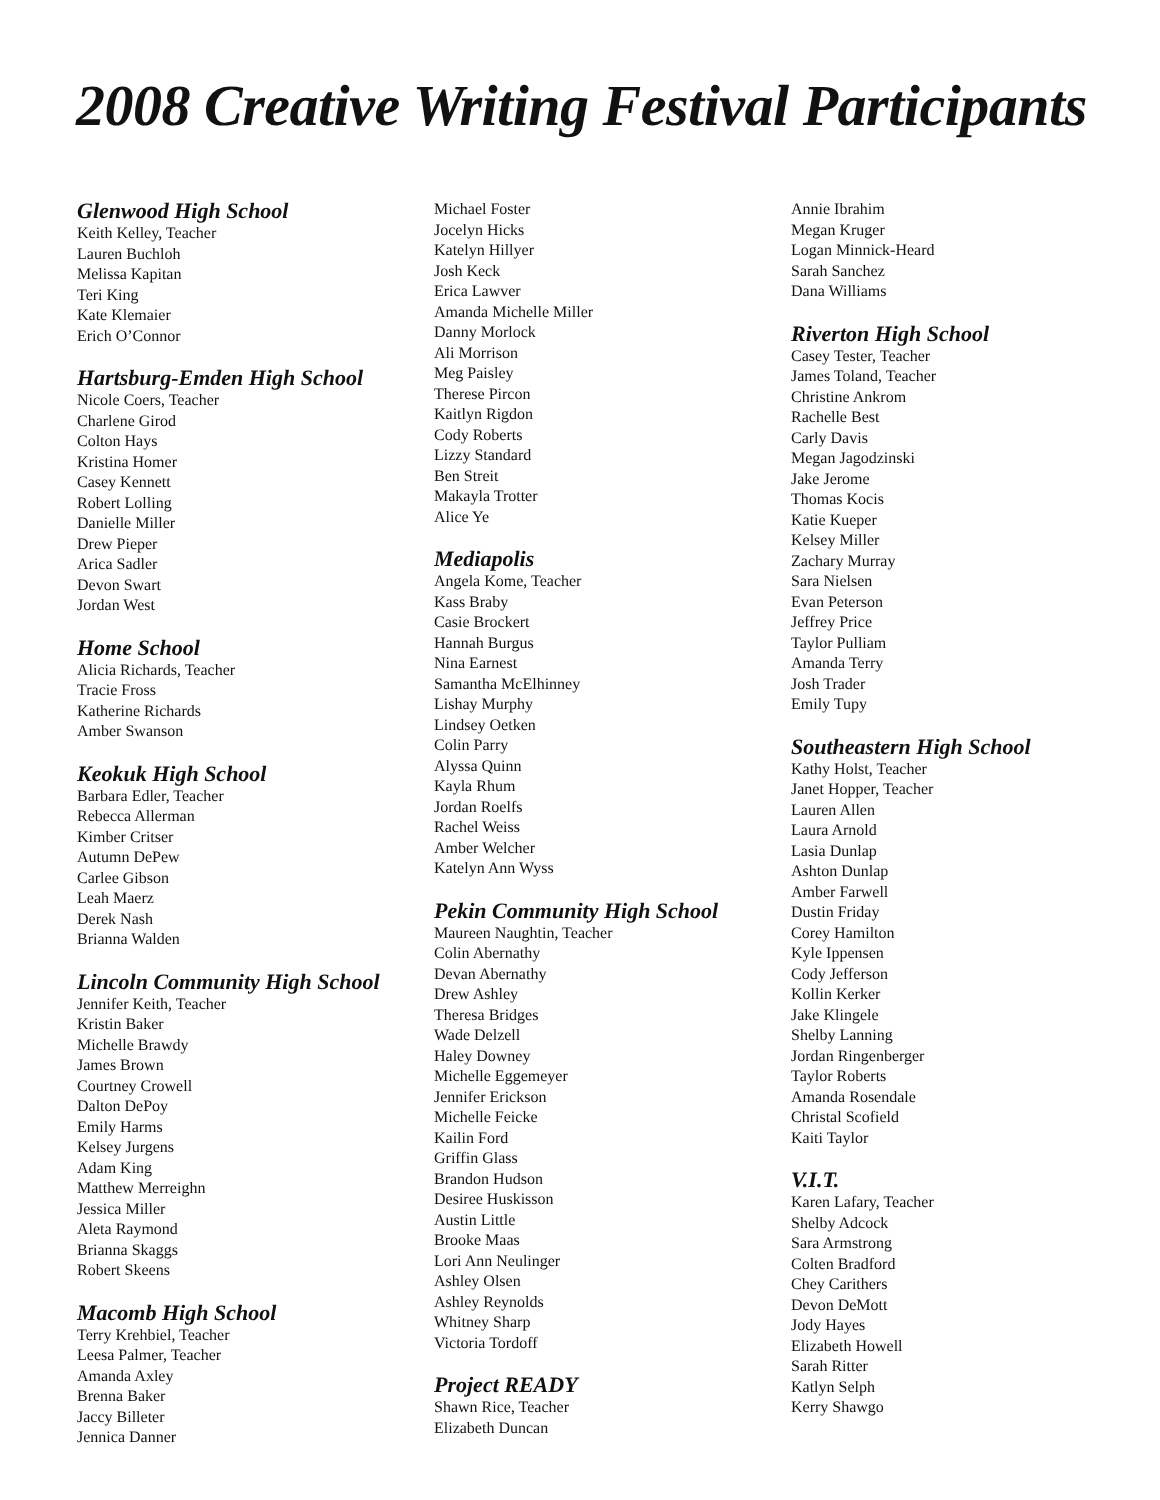2008 Creative Writing Festival Participants
Glenwood High School
Keith Kelley, Teacher
Lauren Buchloh
Melissa Kapitan
Teri King
Kate Klemaier
Erich O’Connor
Hartsburg-Emden High School
Nicole Coers, Teacher
Charlene Girod
Colton Hays
Kristina Homer
Casey Kennett
Robert Lolling
Danielle Miller
Drew Pieper
Arica Sadler
Devon Swart
Jordan West
Home School
Alicia Richards, Teacher
Tracie Fross
Katherine Richards
Amber Swanson
Keokuk High School
Barbara Edler, Teacher
Rebecca Allerman
Kimber Critser
Autumn DePew
Carlee Gibson
Leah Maerz
Derek Nash
Brianna Walden
Lincoln Community High School
Jennifer Keith, Teacher
Kristin Baker
Michelle Brawdy
James Brown
Courtney Crowell
Dalton DePoy
Emily Harms
Kelsey Jurgens
Adam King
Matthew Merreighn
Jessica Miller
Aleta Raymond
Brianna Skaggs
Robert Skeens
Macomb High School
Terry Krehbiel, Teacher
Leesa Palmer, Teacher
Amanda Axley
Brenna Baker
Jaccy Billeter
Jennica Danner
Michael Foster
Jocelyn Hicks
Katelyn Hillyer
Josh Keck
Erica Lawver
Amanda Michelle Miller
Danny Morlock
Ali Morrison
Meg Paisley
Therese Pircon
Kaitlyn Rigdon
Cody Roberts
Lizzy Standard
Ben Streit
Makayla Trotter
Alice Ye
Mediapolis
Angela Kome, Teacher
Kass Braby
Casie Brockert
Hannah Burgus
Nina Earnest
Samantha McElhinney
Lishay Murphy
Lindsey Oetken
Colin Parry
Alyssa Quinn
Kayla Rhum
Jordan Roelfs
Rachel Weiss
Amber Welcher
Katelyn Ann Wyss
Pekin Community High School
Maureen Naughtin, Teacher
Colin Abernathy
Devan Abernathy
Drew Ashley
Theresa Bridges
Wade Delzell
Haley Downey
Michelle Eggemeyer
Jennifer Erickson
Michelle Feicke
Kailin Ford
Griffin Glass
Brandon Hudson
Desiree Huskisson
Austin Little
Brooke Maas
Lori Ann Neulinger
Ashley Olsen
Ashley Reynolds
Whitney Sharp
Victoria Tordoff
Project READY
Shawn Rice, Teacher
Elizabeth Duncan
Annie Ibrahim
Megan Kruger
Logan Minnick-Heard
Sarah Sanchez
Dana Williams
Riverton High School
Casey Tester, Teacher
James Toland, Teacher
Christine Ankrom
Rachelle Best
Carly Davis
Megan Jagodzinski
Jake Jerome
Thomas Kocis
Katie Kueper
Kelsey Miller
Zachary Murray
Sara Nielsen
Evan Peterson
Jeffrey Price
Taylor Pulliam
Amanda Terry
Josh Trader
Emily Tupy
Southeastern High School
Kathy Holst, Teacher
Janet Hopper, Teacher
Lauren Allen
Laura Arnold
Lasia Dunlap
Ashton Dunlap
Amber Farwell
Dustin Friday
Corey Hamilton
Kyle Ippensen
Cody Jefferson
Kollin Kerker
Jake Klingele
Shelby Lanning
Jordan Ringenberger
Taylor Roberts
Amanda Rosendale
Christal Scofield
Kaiti Taylor
V.I.T.
Karen Lafary, Teacher
Shelby Adcock
Sara Armstrong
Colten Bradford
Chey Carithers
Devon DeMott
Jody Hayes
Elizabeth Howell
Sarah Ritter
Katlyn Selph
Kerry Shawgo